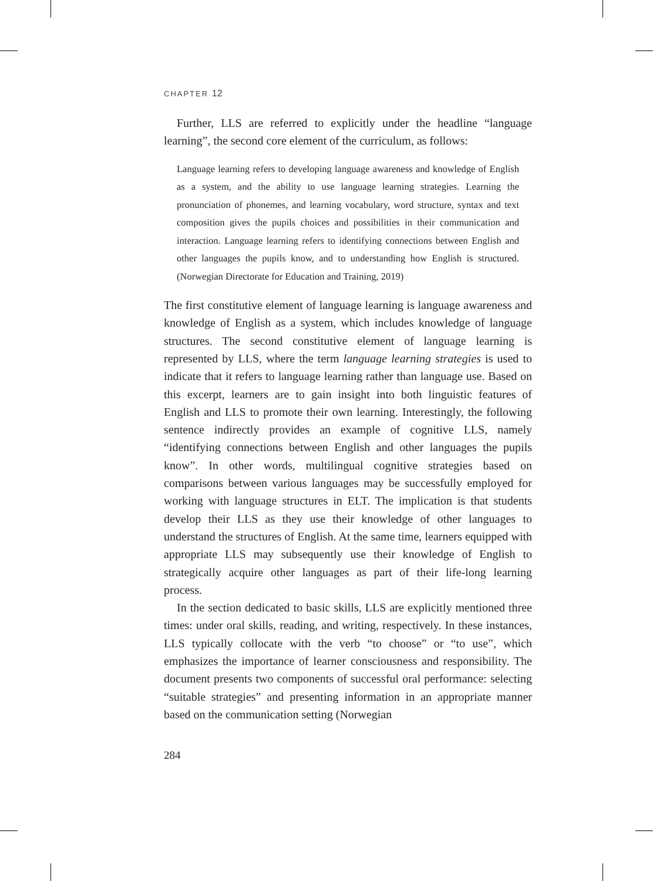CHAPTER 12
Further, LLS are referred to explicitly under the headline “language learning”, the second core element of the curriculum, as follows:
Language learning refers to developing language awareness and knowledge of English as a system, and the ability to use language learning strategies. Learning the pronunciation of phonemes, and learning vocabulary, word structure, syntax and text composition gives the pupils choices and possibilities in their communication and interaction. Language learning refers to identifying connections between English and other languages the pupils know, and to understanding how English is structured. (Norwegian Directorate for Education and Training, 2019)
The first constitutive element of language learning is language awareness and knowledge of English as a system, which includes knowledge of language structures. The second constitutive element of language learning is represented by LLS, where the term language learning strategies is used to indicate that it refers to language learning rather than language use. Based on this excerpt, learners are to gain insight into both linguistic features of English and LLS to promote their own learning. Interestingly, the following sentence indirectly provides an example of cognitive LLS, namely “identifying connections between English and other languages the pupils know”. In other words, multilingual cognitive strategies based on comparisons between various languages may be successfully employed for working with language structures in ELT. The implication is that students develop their LLS as they use their knowledge of other languages to understand the structures of English. At the same time, learners equipped with appropriate LLS may subsequently use their knowledge of English to strategically acquire other languages as part of their life-long learning process.
In the section dedicated to basic skills, LLS are explicitly mentioned three times: under oral skills, reading, and writing, respectively. In these instances, LLS typically collocate with the verb “to choose” or “to use”, which emphasizes the importance of learner consciousness and responsibility. The document presents two components of successful oral performance: selecting “suitable strategies” and presenting information in an appropriate manner based on the communication setting (Norwegian
284